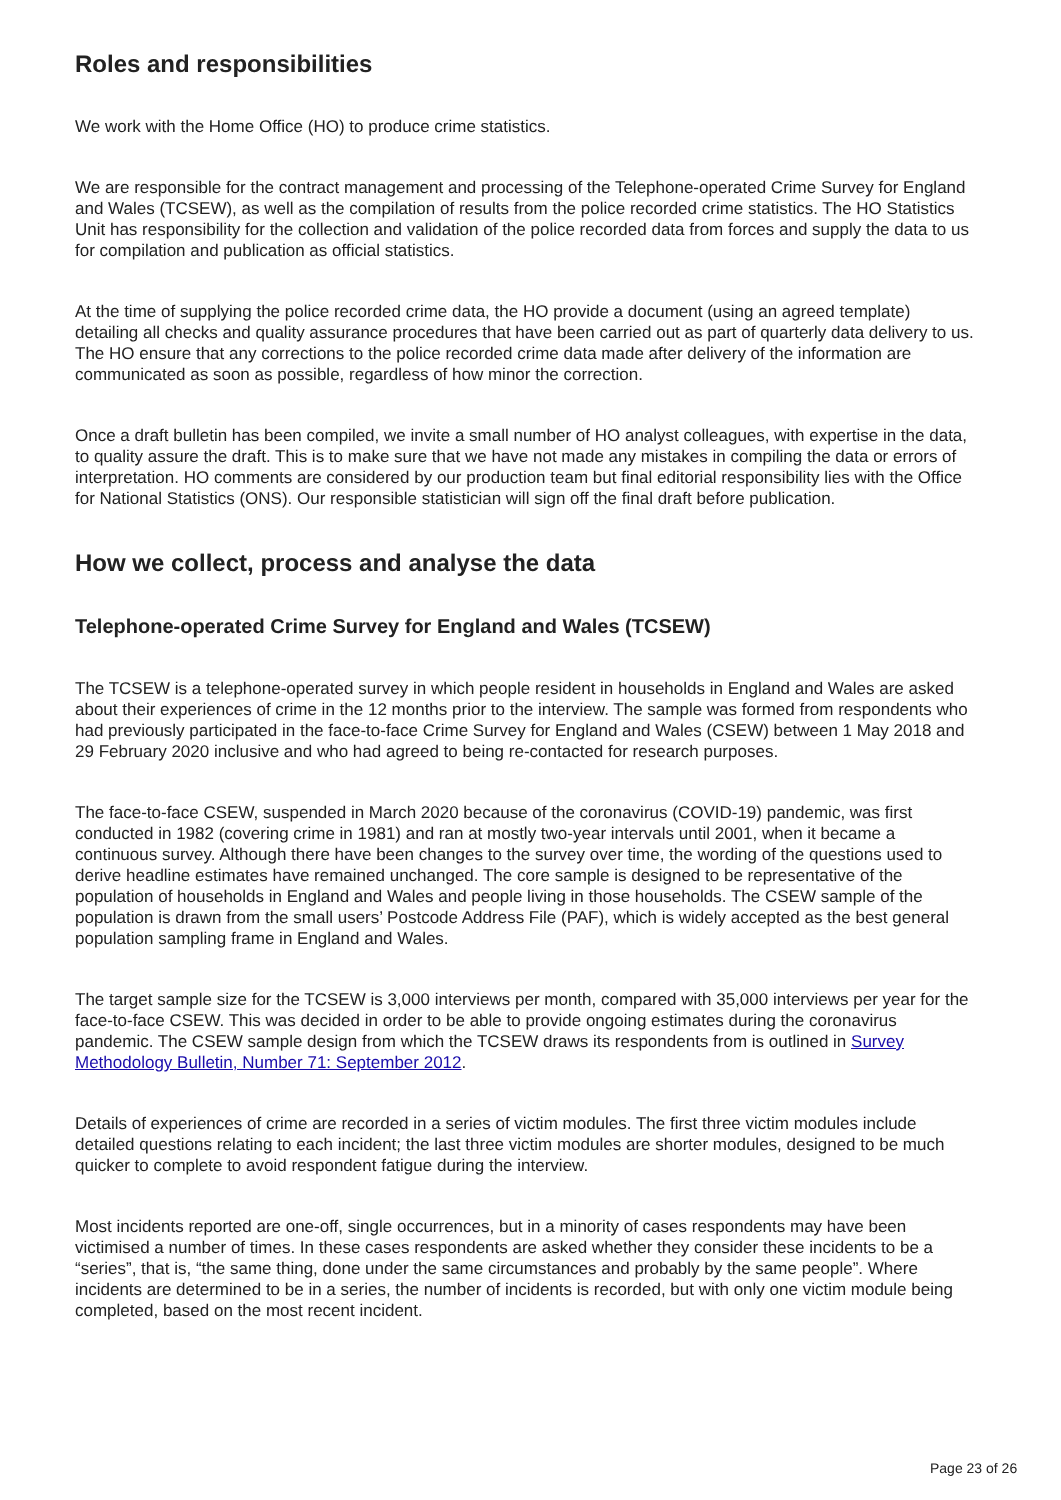Roles and responsibilities
We work with the Home Office (HO) to produce crime statistics.
We are responsible for the contract management and processing of the Telephone-operated Crime Survey for England and Wales (TCSEW), as well as the compilation of results from the police recorded crime statistics. The HO Statistics Unit has responsibility for the collection and validation of the police recorded data from forces and supply the data to us for compilation and publication as official statistics.
At the time of supplying the police recorded crime data, the HO provide a document (using an agreed template) detailing all checks and quality assurance procedures that have been carried out as part of quarterly data delivery to us. The HO ensure that any corrections to the police recorded crime data made after delivery of the information are communicated as soon as possible, regardless of how minor the correction.
Once a draft bulletin has been compiled, we invite a small number of HO analyst colleagues, with expertise in the data, to quality assure the draft. This is to make sure that we have not made any mistakes in compiling the data or errors of interpretation. HO comments are considered by our production team but final editorial responsibility lies with the Office for National Statistics (ONS). Our responsible statistician will sign off the final draft before publication.
How we collect, process and analyse the data
Telephone-operated Crime Survey for England and Wales (TCSEW)
The TCSEW is a telephone-operated survey in which people resident in households in England and Wales are asked about their experiences of crime in the 12 months prior to the interview. The sample was formed from respondents who had previously participated in the face-to-face Crime Survey for England and Wales (CSEW) between 1 May 2018 and 29 February 2020 inclusive and who had agreed to being re-contacted for research purposes.
The face-to-face CSEW, suspended in March 2020 because of the coronavirus (COVID-19) pandemic, was first conducted in 1982 (covering crime in 1981) and ran at mostly two-year intervals until 2001, when it became a continuous survey. Although there have been changes to the survey over time, the wording of the questions used to derive headline estimates have remained unchanged. The core sample is designed to be representative of the population of households in England and Wales and people living in those households. The CSEW sample of the population is drawn from the small users’ Postcode Address File (PAF), which is widely accepted as the best general population sampling frame in England and Wales.
The target sample size for the TCSEW is 3,000 interviews per month, compared with 35,000 interviews per year for the face-to-face CSEW. This was decided in order to be able to provide ongoing estimates during the coronavirus pandemic. The CSEW sample design from which the TCSEW draws its respondents from is outlined in Survey Methodology Bulletin, Number 71: September 2012.
Details of experiences of crime are recorded in a series of victim modules. The first three victim modules include detailed questions relating to each incident; the last three victim modules are shorter modules, designed to be much quicker to complete to avoid respondent fatigue during the interview.
Most incidents reported are one-off, single occurrences, but in a minority of cases respondents may have been victimised a number of times. In these cases respondents are asked whether they consider these incidents to be a “series”, that is, “the same thing, done under the same circumstances and probably by the same people”. Where incidents are determined to be in a series, the number of incidents is recorded, but with only one victim module being completed, based on the most recent incident.
Page 23 of 26